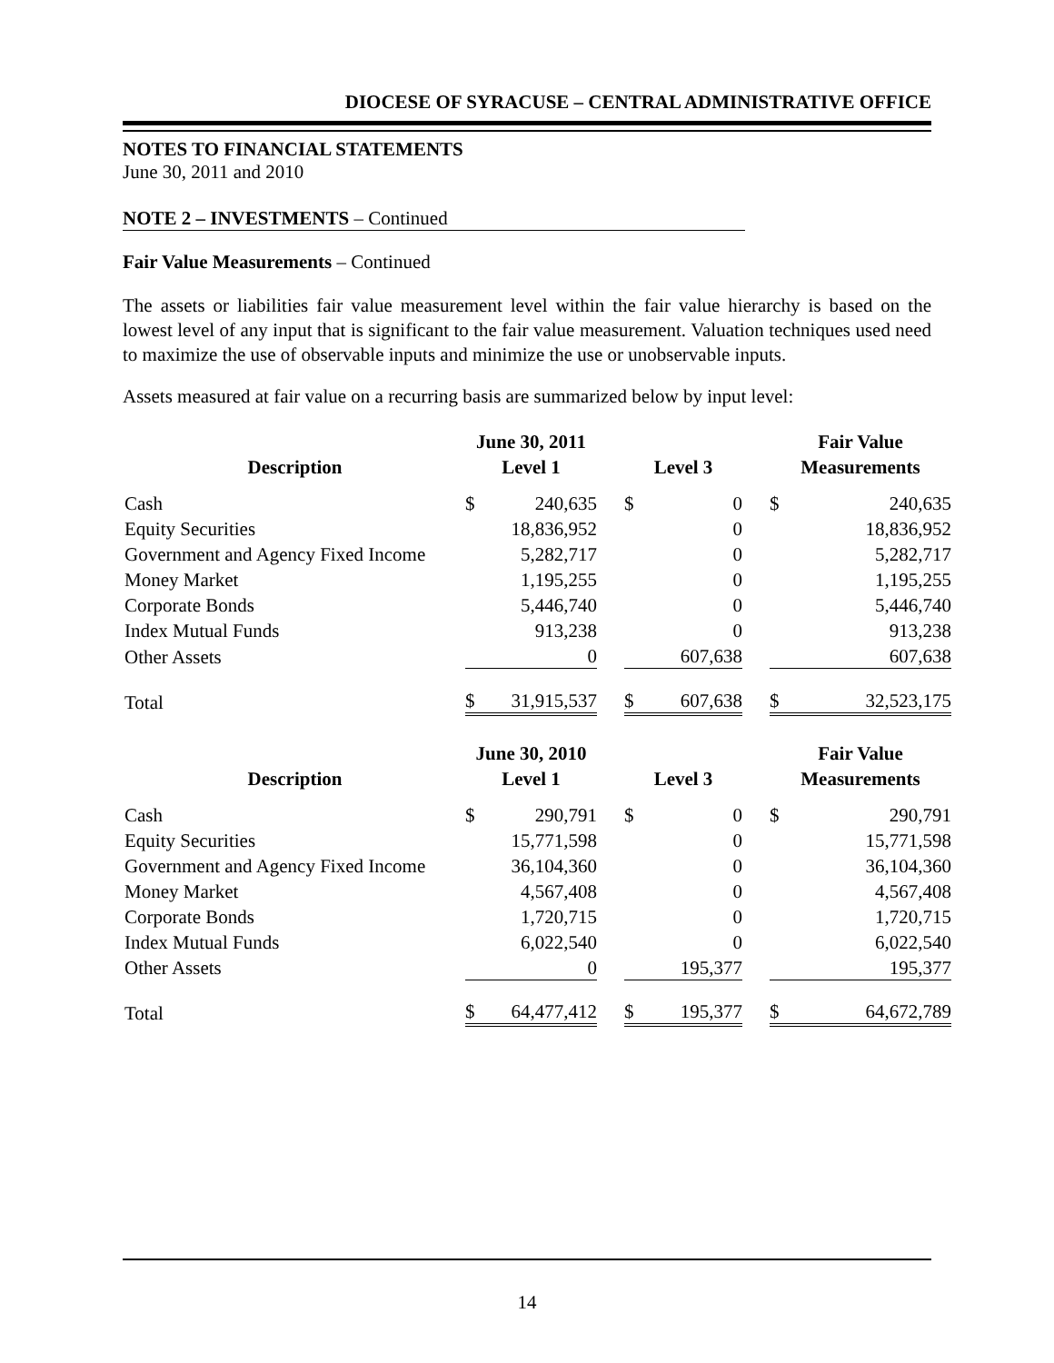DIOCESE OF SYRACUSE – CENTRAL ADMINISTRATIVE OFFICE
NOTES TO FINANCIAL STATEMENTS
June 30, 2011 and 2010
NOTE 2 – INVESTMENTS – Continued
Fair Value Measurements – Continued
The assets or liabilities fair value measurement level within the fair value hierarchy is based on the lowest level of any input that is significant to the fair value measurement. Valuation techniques used need to maximize the use of observable inputs and minimize the use or unobservable inputs.
Assets measured at fair value on a recurring basis are summarized below by input level:
| | June 30, 2011 | | | | | | Fair Value | |
| --- | --- | --- | --- | --- | --- | --- | --- | --- |
| Description | Level 1 | | | Level 3 | | | Measurements | |
| Cash | $ | 240,635 | | $ | 0 | | $ | 240,635 |
| Equity Securities | | 18,836,952 | | | 0 | | | 18,836,952 |
| Government and Agency Fixed Income | | 5,282,717 | | | 0 | | | 5,282,717 |
| Money Market | | 1,195,255 | | | 0 | | | 1,195,255 |
| Corporate Bonds | | 5,446,740 | | | 0 | | | 5,446,740 |
| Index Mutual Funds | | 913,238 | | | 0 | | | 913,238 |
| Other Assets | | 0 | | | 607,638 | | | 607,638 |
| Total | $ | 31,915,537 | | $ | 607,638 | | $ | 32,523,175 |
| | June 30, 2010 | | | | | | Fair Value | |
| --- | --- | --- | --- | --- | --- | --- | --- | --- |
| Description | Level 1 | | | Level 3 | | | Measurements | |
| Cash | $ | 290,791 | | $ | 0 | | $ | 290,791 |
| Equity Securities | | 15,771,598 | | | 0 | | | 15,771,598 |
| Government and Agency Fixed Income | | 36,104,360 | | | 0 | | | 36,104,360 |
| Money Market | | 4,567,408 | | | 0 | | | 4,567,408 |
| Corporate Bonds | | 1,720,715 | | | 0 | | | 1,720,715 |
| Index Mutual Funds | | 6,022,540 | | | 0 | | | 6,022,540 |
| Other Assets | | 0 | | | 195,377 | | | 195,377 |
| Total | $ | 64,477,412 | | $ | 195,377 | | $ | 64,672,789 |
14